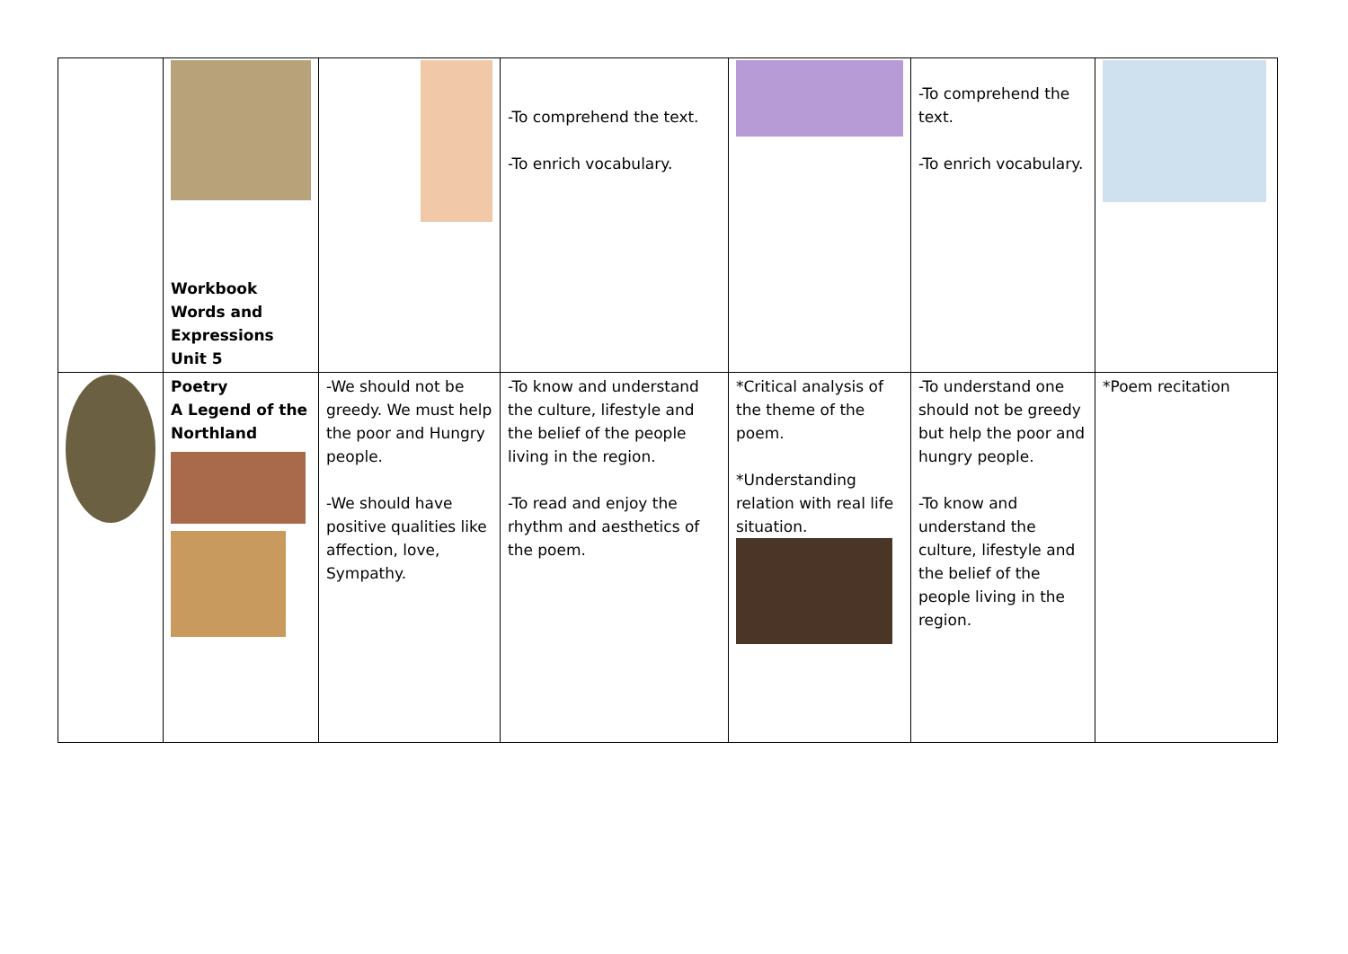| | Workbook Words and Expressions Unit 5 | | -To comprehend the text. -To enrich vocabulary. | | -To comprehend the text. -To enrich vocabulary. | |
| | Poetry A Legend of the Northland | -We should not be greedy. We must help the poor and Hungry people. -We should have positive qualities like affection, love, Sympathy. | -To know and understand the culture, lifestyle and the belief of the people living in the region. -To read and enjoy the rhythm and aesthetics of the poem. | *Critical analysis of the theme of the poem. *Understanding relation with real life situation. | -To understand one should not be greedy but help the poor and hungry people. -To know and understand the culture, lifestyle and the belief of the people living in the region. | *Poem recitation |